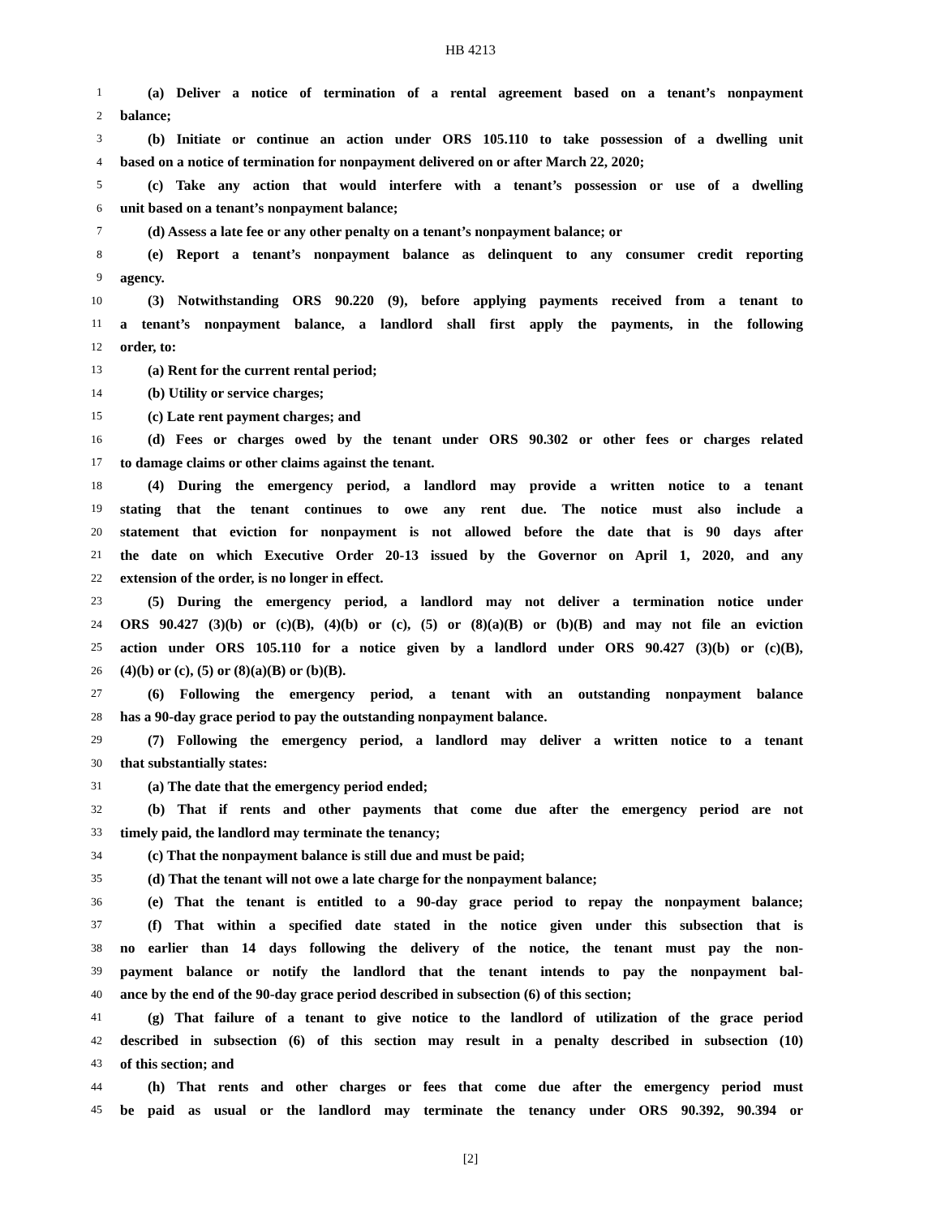HB 4213
1 (a) Deliver a notice of termination of a rental agreement based on a tenant’s nonpayment
2 balance;
3 (b) Initiate or continue an action under ORS 105.110 to take possession of a dwelling unit
4 based on a notice of termination for nonpayment delivered on or after March 22, 2020;
5 (c) Take any action that would interfere with a tenant’s possession or use of a dwelling
6 unit based on a tenant’s nonpayment balance;
7 (d) Assess a late fee or any other penalty on a tenant’s nonpayment balance; or
8 (e) Report a tenant’s nonpayment balance as delinquent to any consumer credit reporting
9 agency.
10 (3) Notwithstanding ORS 90.220 (9), before applying payments received from a tenant to
11 a tenant’s nonpayment balance, a landlord shall first apply the payments, in the following
12 order, to:
13 (a) Rent for the current rental period;
14 (b) Utility or service charges;
15 (c) Late rent payment charges; and
16 (d) Fees or charges owed by the tenant under ORS 90.302 or other fees or charges related
17 to damage claims or other claims against the tenant.
18 (4) During the emergency period, a landlord may provide a written notice to a tenant
19 stating that the tenant continues to owe any rent due. The notice must also include a
20 statement that eviction for nonpayment is not allowed before the date that is 90 days after
21 the date on which Executive Order 20-13 issued by the Governor on April 1, 2020, and any
22 extension of the order, is no longer in effect.
23 (5) During the emergency period, a landlord may not deliver a termination notice under
24 ORS 90.427 (3)(b) or (c)(B), (4)(b) or (c), (5) or (8)(a)(B) or (b)(B) and may not file an eviction
25 action under ORS 105.110 for a notice given by a landlord under ORS 90.427 (3)(b) or (c)(B),
26 (4)(b) or (c), (5) or (8)(a)(B) or (b)(B).
27 (6) Following the emergency period, a tenant with an outstanding nonpayment balance
28 has a 90-day grace period to pay the outstanding nonpayment balance.
29 (7) Following the emergency period, a landlord may deliver a written notice to a tenant
30 that substantially states:
31 (a) The date that the emergency period ended;
32 (b) That if rents and other payments that come due after the emergency period are not
33 timely paid, the landlord may terminate the tenancy;
34 (c) That the nonpayment balance is still due and must be paid;
35 (d) That the tenant will not owe a late charge for the nonpayment balance;
36 (e) That the tenant is entitled to a 90-day grace period to repay the nonpayment balance;
37 (f) That within a specified date stated in the notice given under this subsection that is
38 no earlier than 14 days following the delivery of the notice, the tenant must pay the non-
39 payment balance or notify the landlord that the tenant intends to pay the nonpayment bal-
40 ance by the end of the 90-day grace period described in subsection (6) of this section;
41 (g) That failure of a tenant to give notice to the landlord of utilization of the grace period
42 described in subsection (6) of this section may result in a penalty described in subsection (10)
43 of this section; and
44 (h) That rents and other charges or fees that come due after the emergency period must
45 be paid as usual or the landlord may terminate the tenancy under ORS 90.392, 90.394 or
[2]